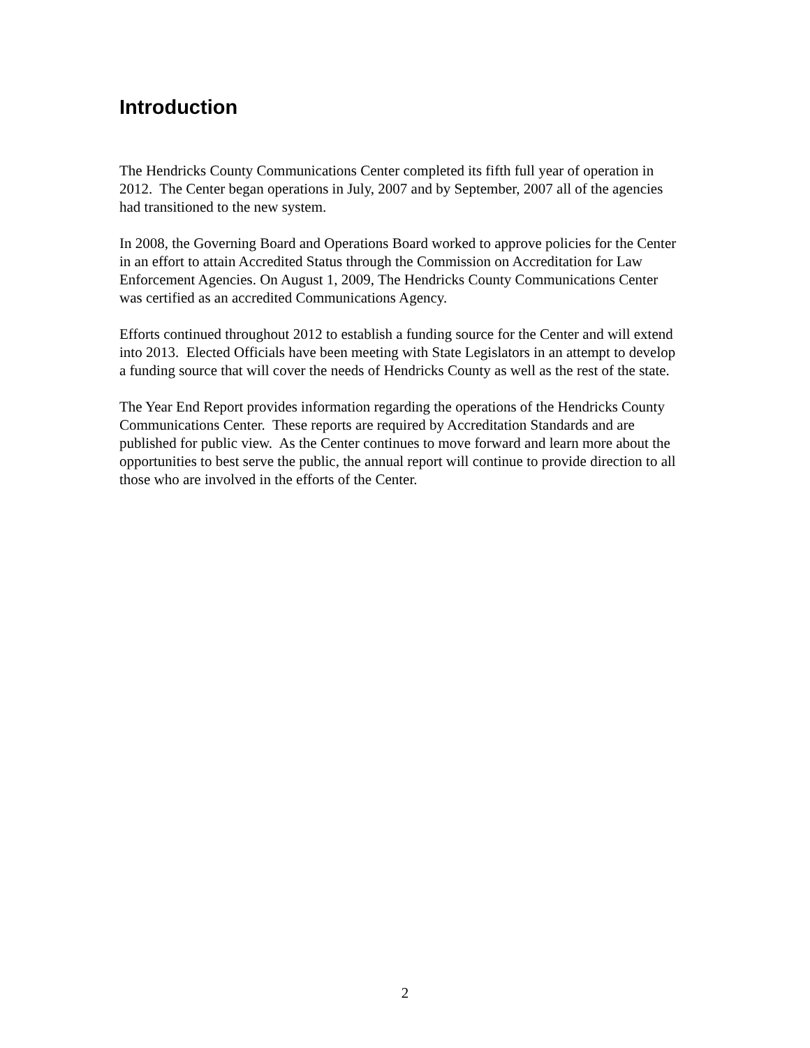Introduction
The Hendricks County Communications Center completed its fifth full year of operation in 2012. The Center began operations in July, 2007 and by September, 2007 all of the agencies had transitioned to the new system.
In 2008, the Governing Board and Operations Board worked to approve policies for the Center in an effort to attain Accredited Status through the Commission on Accreditation for Law Enforcement Agencies. On August 1, 2009, The Hendricks County Communications Center was certified as an accredited Communications Agency.
Efforts continued throughout 2012 to establish a funding source for the Center and will extend into 2013. Elected Officials have been meeting with State Legislators in an attempt to develop a funding source that will cover the needs of Hendricks County as well as the rest of the state.
The Year End Report provides information regarding the operations of the Hendricks County Communications Center. These reports are required by Accreditation Standards and are published for public view. As the Center continues to move forward and learn more about the opportunities to best serve the public, the annual report will continue to provide direction to all those who are involved in the efforts of the Center.
2